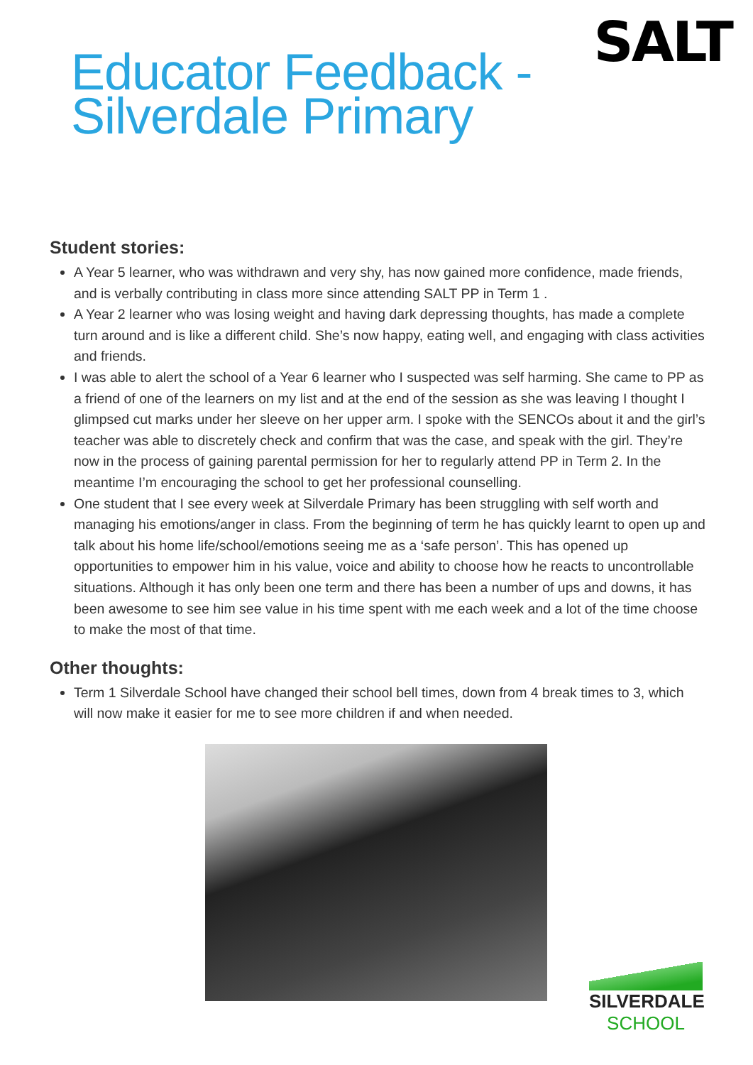SALT
Educator Feedback -
Silverdale Primary
Student stories:
A Year 5 learner, who was withdrawn and very shy, has now gained more confidence, made friends, and is verbally contributing in class more since attending SALT PP in Term 1 .
A Year 2 learner who was losing weight and having dark depressing thoughts, has made a complete turn around and is like a different child. She’s now happy, eating well, and engaging with class activities and friends.
I was able to alert the school of a Year 6 learner who I suspected was self harming. She came to PP as a friend of one of the learners on my list and at the end of the session as she was leaving I thought I glimpsed cut marks under her sleeve on her upper arm. I spoke with the SENCOs about it and the girl’s teacher was able to discretely check and confirm that was the case, and speak with the girl. They’re now in the process of gaining parental permission for her to regularly attend PP in Term 2. In the meantime I’m encouraging the school to get her professional counselling.
One student that I see every week at Silverdale Primary has been struggling with self worth and managing his emotions/anger in class. From the beginning of term he has quickly learnt to open up and talk about his home life/school/emotions seeing me as a ‘safe person’. This has opened up opportunities to empower him in his value, voice and ability to choose how he reacts to uncontrollable situations. Although it has only been one term and there has been a number of ups and downs, it has been awesome to see him see value in his time spent with me each week and a lot of the time choose to make the most of that time.
Other thoughts:
Term 1 Silverdale School have changed their school bell times, down from 4 break times to 3, which will now make it easier for me to see more children if and when needed.
SILVERDALE
SCHOOL